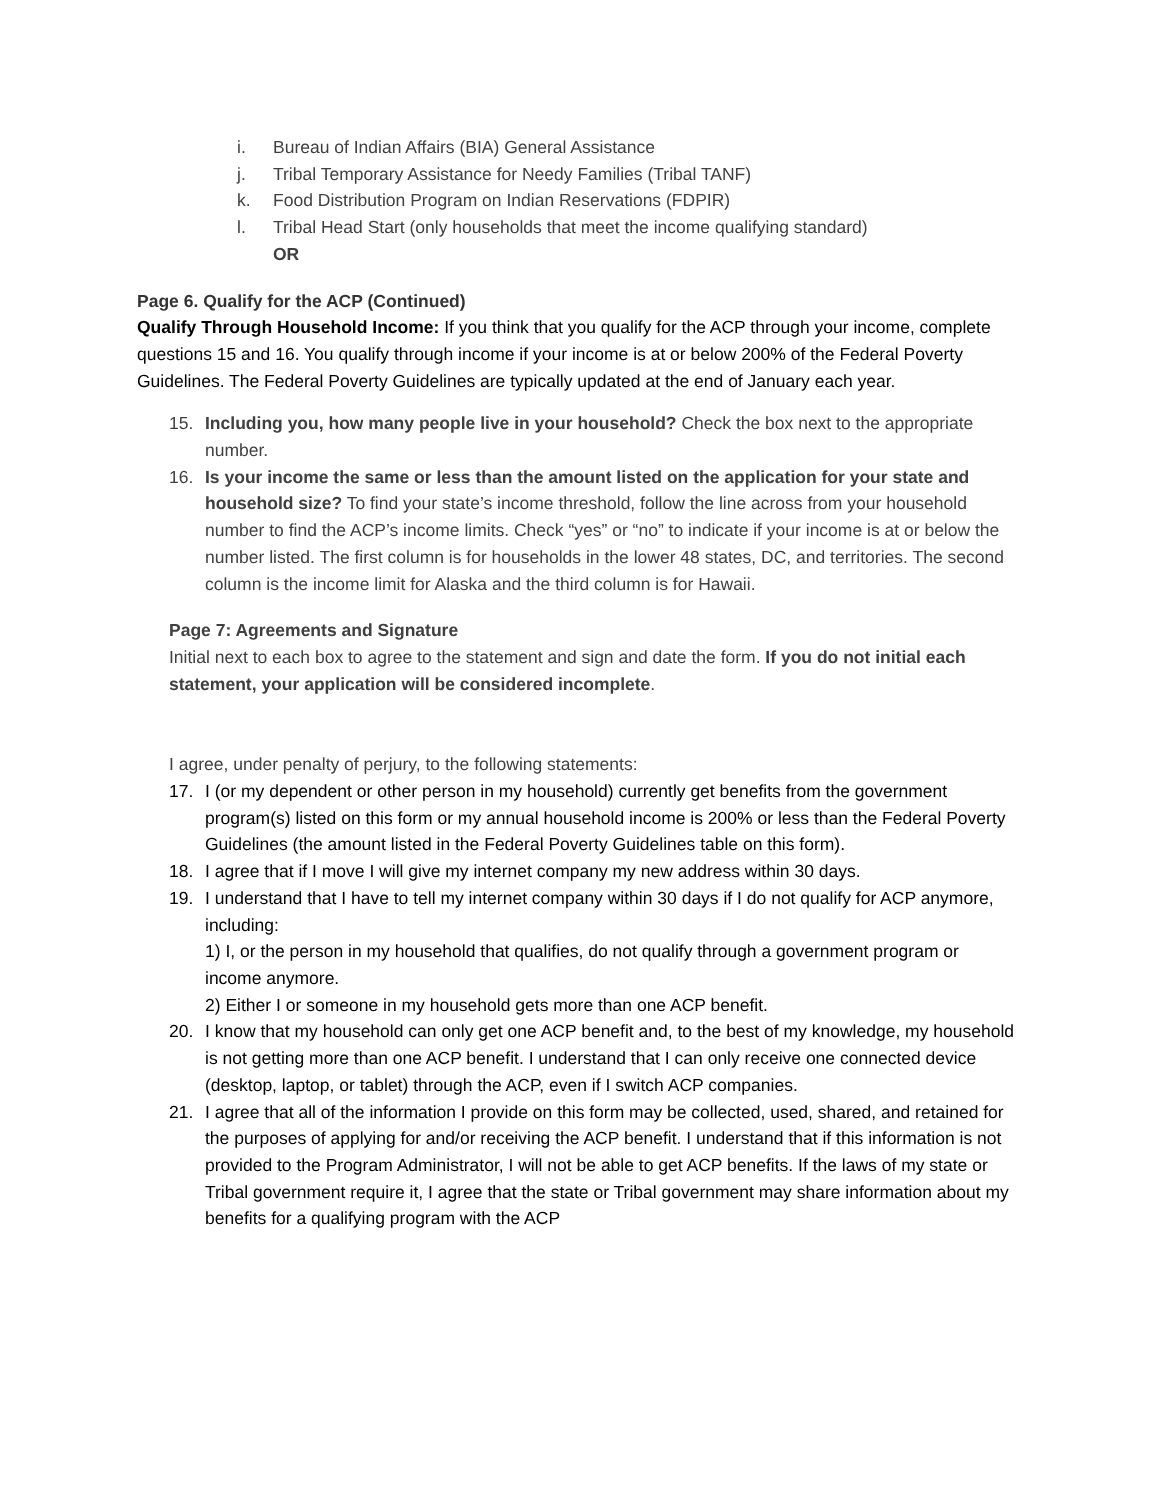i. Bureau of Indian Affairs (BIA) General Assistance
j. Tribal Temporary Assistance for Needy Families (Tribal TANF)
k. Food Distribution Program on Indian Reservations (FDPIR)
l. Tribal Head Start (only households that meet the income qualifying standard)
OR
Page 6. Qualify for the ACP (Continued)
Qualify Through Household Income: If you think that you qualify for the ACP through your income, complete questions 15 and 16. You qualify through income if your income is at or below 200% of the Federal Poverty Guidelines. The Federal Poverty Guidelines are typically updated at the end of January each year.
15. Including you, how many people live in your household? Check the box next to the appropriate number.
16. Is your income the same or less than the amount listed on the application for your state and household size? To find your state’s income threshold, follow the line across from your household number to find the ACP’s income limits. Check “yes” or “no” to indicate if your income is at or below the number listed. The first column is for households in the lower 48 states, DC, and territories. The second column is the income limit for Alaska and the third column is for Hawaii.
Page 7: Agreements and Signature
Initial next to each box to agree to the statement and sign and date the form. If you do not initial each statement, your application will be considered incomplete.
I agree, under penalty of perjury, to the following statements:
17. I (or my dependent or other person in my household) currently get benefits from the government program(s) listed on this form or my annual household income is 200% or less than the Federal Poverty Guidelines (the amount listed in the Federal Poverty Guidelines table on this form).
18. I agree that if I move I will give my internet company my new address within 30 days.
19. I understand that I have to tell my internet company within 30 days if I do not qualify for ACP anymore, including:
1) I, or the person in my household that qualifies, do not qualify through a government program or income anymore.
2) Either I or someone in my household gets more than one ACP benefit.
20. I know that my household can only get one ACP benefit and, to the best of my knowledge, my household is not getting more than one ACP benefit. I understand that I can only receive one connected device (desktop, laptop, or tablet) through the ACP, even if I switch ACP companies.
21. I agree that all of the information I provide on this form may be collected, used, shared, and retained for the purposes of applying for and/or receiving the ACP benefit. I understand that if this information is not provided to the Program Administrator, I will not be able to get ACP benefits. If the laws of my state or Tribal government require it, I agree that the state or Tribal government may share information about my benefits for a qualifying program with the ACP